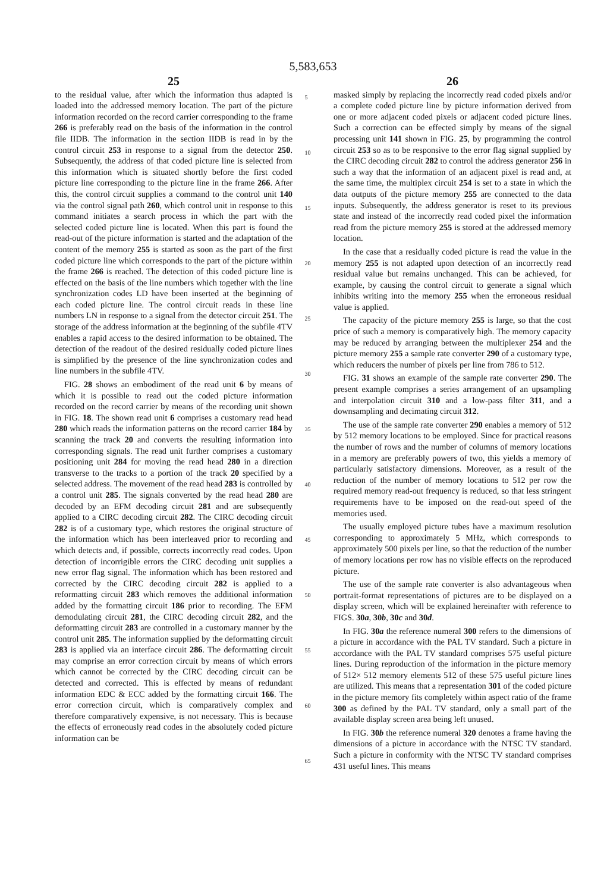5,583,653
25
to the residual value, after which the information thus adapted is loaded into the addressed memory location. The part of the picture information recorded on the record carrier corresponding to the frame 266 is preferably read on the basis of the information in the control file IIDB. The information in the section IIDB is read in by the control circuit 253 in response to a signal from the detector 250. Subsequently, the address of that coded picture line is selected from this information which is situated shortly before the first coded picture line corresponding to the picture line in the frame 266. After this, the control circuit supplies a command to the control unit 140 via the control signal path 260, which control unit in response to this command initiates a search process in which the part with the selected coded picture line is located. When this part is found the read-out of the picture information is started and the adaptation of the content of the memory 255 is started as soon as the part of the first coded picture line which corresponds to the part of the picture within the frame 266 is reached. The detection of this coded picture line is effected on the basis of the line numbers which together with the line synchronization codes LD have been inserted at the beginning of each coded picture line. The control circuit reads in these line numbers LN in response to a signal from the detector circuit 251. The storage of the address information at the beginning of the subfile 4TV enables a rapid access to the desired information to be obtained. The detection of the readout of the desired residually coded picture lines is simplified by the presence of the line synchronization codes and line numbers in the subfile 4TV.
FIG. 28 shows an embodiment of the read unit 6 by means of which it is possible to read out the coded picture information recorded on the record carrier by means of the recording unit shown in FIG. 18. The shown read unit 6 comprises a customary read head 280 which reads the information patterns on the record carrier 184 by scanning the track 20 and converts the resulting information into corresponding signals. The read unit further comprises a customary positioning unit 284 for moving the read head 280 in a direction transverse to the tracks to a portion of the track 20 specified by a selected address. The movement of the read head 283 is controlled by a control unit 285. The signals converted by the read head 280 are decoded by an EFM decoding circuit 281 and are subsequently applied to a CIRC decoding circuit 282. The CIRC decoding circuit 282 is of a customary type, which restores the original structure of the information which has been interleaved prior to recording and which detects and, if possible, corrects incorrectly read codes. Upon detection of incorrigible errors the CIRC decoding unit supplies a new error flag signal. The information which has been restored and corrected by the CIRC decoding circuit 282 is applied to a reformatting circuit 283 which removes the additional information added by the formatting circuit 186 prior to recording. The EFM demodulating circuit 281, the CIRC decoding circuit 282, and the deformatting circuit 283 are controlled in a customary manner by the control unit 285. The information supplied by the deformatting circuit 283 is applied via an interface circuit 286. The deformatting circuit may comprise an error correction circuit by means of which errors which cannot be corrected by the CIRC decoding circuit can be detected and corrected. This is effected by means of redundant information EDC & ECC added by the formatting circuit 166. The error correction circuit, which is comparatively complex and therefore comparatively expensive, is not necessary. This is because the effects of erroneously read codes in the absolutely coded picture information can be
5
10
15
20
25
30
35
40
45
50
55
60
65
26
masked simply by replacing the incorrectly read coded pixels and/or a complete coded picture line by picture information derived from one or more adjacent coded pixels or adjacent coded picture lines. Such a correction can be effected simply by means of the signal processing unit 141 shown in FIG. 25, by programming the control circuit 253 so as to be responsive to the error flag signal supplied by the CIRC decoding circuit 282 to control the address generator 256 in such a way that the information of an adjacent pixel is read and, at the same time, the multiplex circuit 254 is set to a state in which the data outputs of the picture memory 255 are connected to the data inputs. Subsequently, the address generator is reset to its previous state and instead of the incorrectly read coded pixel the information read from the picture memory 255 is stored at the addressed memory location.
In the case that a residually coded picture is read the value in the memory 255 is not adapted upon detection of an incorrectly read residual value but remains unchanged. This can be achieved, for example, by causing the control circuit to generate a signal which inhibits writing into the memory 255 when the erroneous residual value is applied.
The capacity of the picture memory 255 is large, so that the cost price of such a memory is comparatively high. The memory capacity may be reduced by arranging between the multiplexer 254 and the picture memory 255 a sample rate converter 290 of a customary type, which reducers the number of pixels per line from 786 to 512.
FIG. 31 shows an example of the sample rate converter 290. The present example comprises a series arrangement of an upsampling and interpolation circuit 310 and a low-pass filter 311, and a downsampling and decimating circuit 312.
The use of the sample rate converter 290 enables a memory of 512 by 512 memory locations to be employed. Since for practical reasons the number of rows and the number of columns of memory locations in a memory are preferably powers of two, this yields a memory of particularly satisfactory dimensions. Moreover, as a result of the reduction of the number of memory locations to 512 per row the required memory read-out frequency is reduced, so that less stringent requirements have to be imposed on the read-out speed of the memories used.
The usually employed picture tubes have a maximum resolution corresponding to approximately 5 MHz, which corresponds to approximately 500 pixels per line, so that the reduction of the number of memory locations per row has no visible effects on the reproduced picture.
The use of the sample rate converter is also advantageous when portrait-format representations of pictures are to be displayed on a display screen, which will be explained hereinafter with reference to FIGS. 30a, 30b, 30c and 30d.
In FIG. 30a the reference numeral 300 refers to the dimensions of a picture in accordance with the PAL TV standard. Such a picture in accordance with the PAL TV standard comprises 575 useful picture lines. During reproduction of the information in the picture memory of 512× 512 memory elements 512 of these 575 useful picture lines are utilized. This means that a representation 301 of the coded picture in the picture memory fits completely within aspect ratio of the frame 300 as defined by the PAL TV standard, only a small part of the available display screen area being left unused.
In FIG. 30b the reference numeral 320 denotes a frame having the dimensions of a picture in accordance with the NTSC TV standard. Such a picture in conformity with the NTSC TV standard comprises 431 useful lines. This means